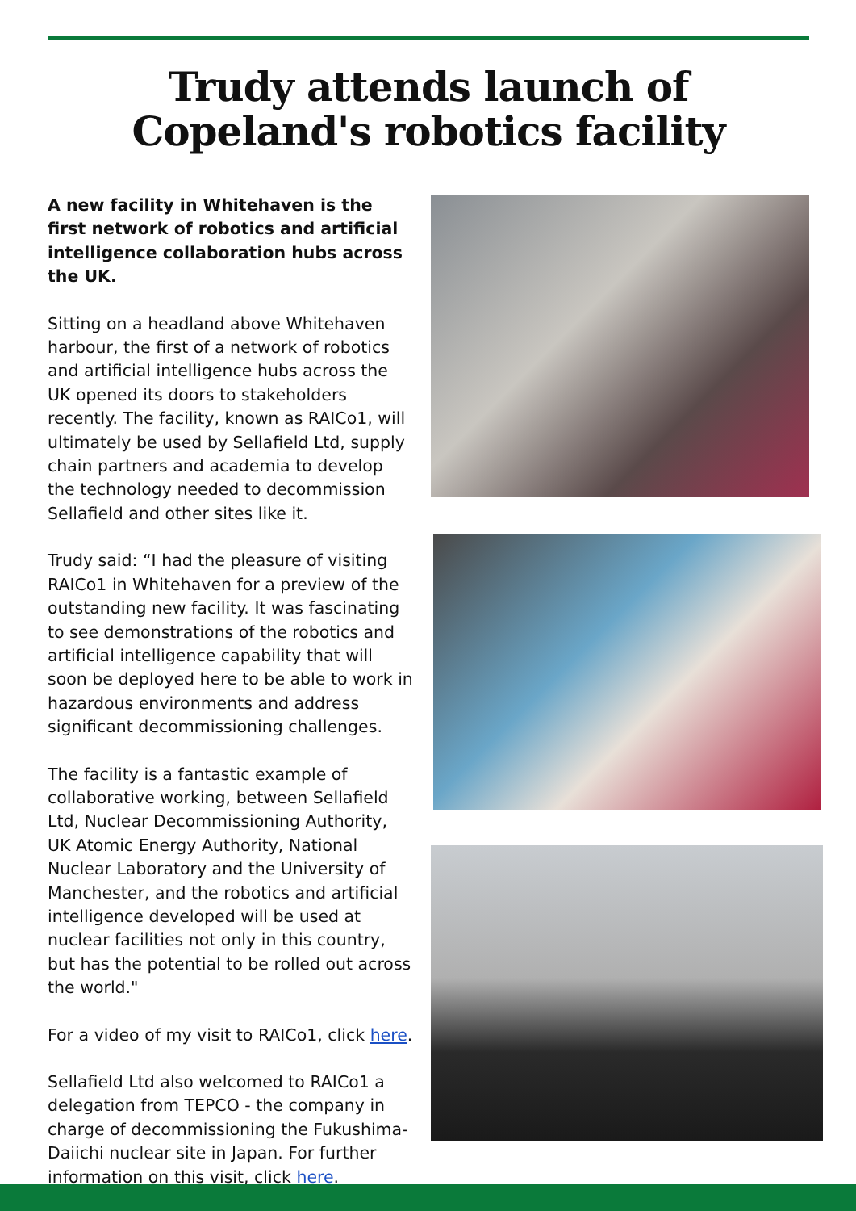Trudy attends launch of Copeland's robotics facility
A new facility in Whitehaven is the first network of robotics and artificial intelligence collaboration hubs across the UK.
Sitting on a headland above Whitehaven harbour, the first of a network of robotics and artificial intelligence hubs across the UK opened its doors to stakeholders recently. The facility, known as RAICo1, will ultimately be used by Sellafield Ltd, supply chain partners and academia to develop the technology needed to decommission Sellafield and other sites like it.
Trudy said: “I had the pleasure of visiting RAICo1 in Whitehaven for a preview of the outstanding new facility. It was fascinating to see demonstrations of the robotics and artificial intelligence capability that will soon be deployed here to be able to work in hazardous environments and address significant decommissioning challenges.
The facility is a fantastic example of collaborative working, between Sellafield Ltd, Nuclear Decommissioning Authority, UK Atomic Energy Authority, National Nuclear Laboratory and the University of Manchester, and the robotics and artificial intelligence developed will be used at nuclear facilities not only in this country, but has the potential to be rolled out across the world."
For a video of my visit to RAICo1, click here.
Sellafield Ltd also welcomed to RAICo1 a delegation from TEPCO - the company in charge of decommissioning the Fukushima-Daiichi nuclear site in Japan. For further information on this visit, click here.